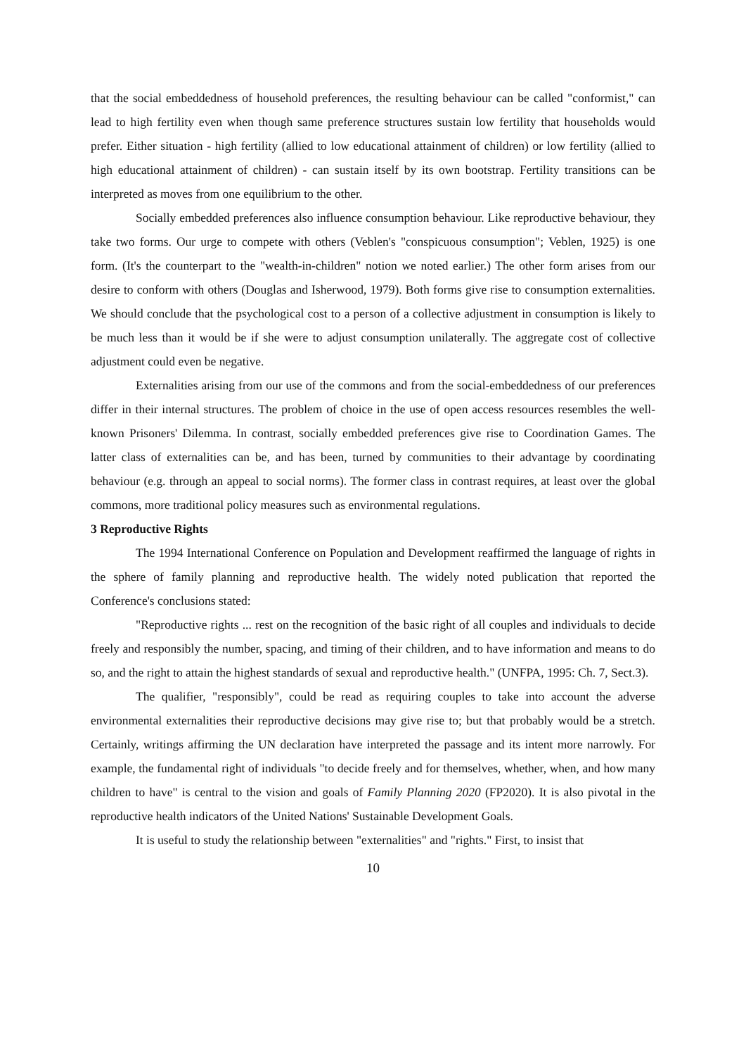that the social embeddedness of household preferences, the resulting behaviour can be called "conformist," can lead to high fertility even when though same preference structures sustain low fertility that households would prefer. Either situation - high fertility (allied to low educational attainment of children) or low fertility (allied to high educational attainment of children) - can sustain itself by its own bootstrap. Fertility transitions can be interpreted as moves from one equilibrium to the other.
Socially embedded preferences also influence consumption behaviour. Like reproductive behaviour, they take two forms. Our urge to compete with others (Veblen's "conspicuous consumption"; Veblen, 1925) is one form. (It's the counterpart to the "wealth-in-children" notion we noted earlier.) The other form arises from our desire to conform with others (Douglas and Isherwood, 1979). Both forms give rise to consumption externalities. We should conclude that the psychological cost to a person of a collective adjustment in consumption is likely to be much less than it would be if she were to adjust consumption unilaterally. The aggregate cost of collective adjustment could even be negative.
Externalities arising from our use of the commons and from the social-embeddedness of our preferences differ in their internal structures. The problem of choice in the use of open access resources resembles the well-known Prisoners' Dilemma. In contrast, socially embedded preferences give rise to Coordination Games. The latter class of externalities can be, and has been, turned by communities to their advantage by coordinating behaviour (e.g. through an appeal to social norms). The former class in contrast requires, at least over the global commons, more traditional policy measures such as environmental regulations.
3 Reproductive Rights
The 1994 International Conference on Population and Development reaffirmed the language of rights in the sphere of family planning and reproductive health. The widely noted publication that reported the Conference's conclusions stated:
"Reproductive rights ... rest on the recognition of the basic right of all couples and individuals to decide freely and responsibly the number, spacing, and timing of their children, and to have information and means to do so, and the right to attain the highest standards of sexual and reproductive health." (UNFPA, 1995: Ch. 7, Sect.3).
The qualifier, "responsibly", could be read as requiring couples to take into account the adverse environmental externalities their reproductive decisions may give rise to; but that probably would be a stretch. Certainly, writings affirming the UN declaration have interpreted the passage and its intent more narrowly. For example, the fundamental right of individuals "to decide freely and for themselves, whether, when, and how many children to have" is central to the vision and goals of Family Planning 2020 (FP2020). It is also pivotal in the reproductive health indicators of the United Nations' Sustainable Development Goals.
It is useful to study the relationship between "externalities" and "rights." First, to insist that
10